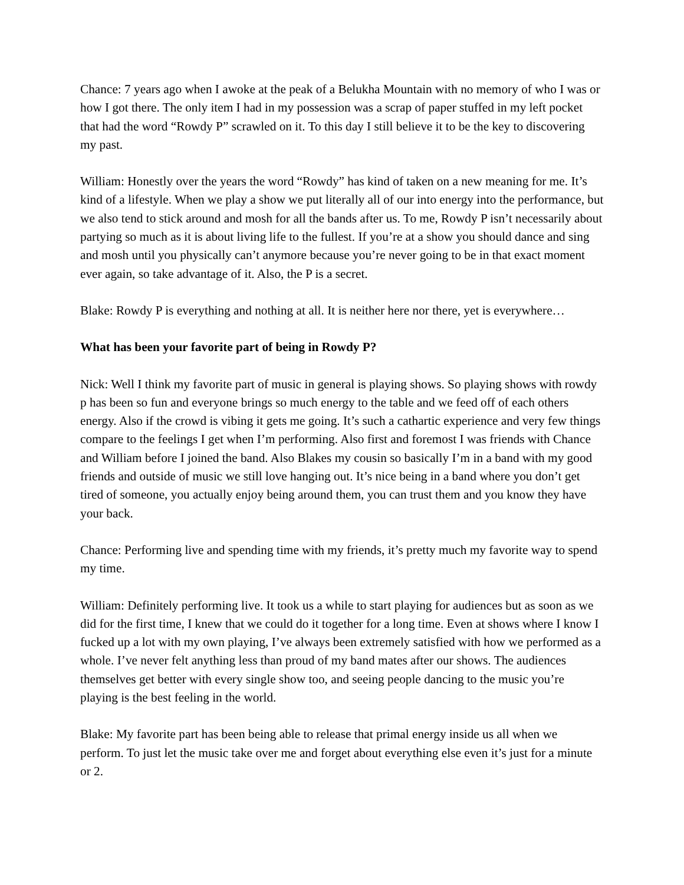Chance: 7 years ago when I awoke at the peak of a Belukha Mountain with no memory of who I was or how I got there. The only item I had in my possession was a scrap of paper stuffed in my left pocket that had the word “Rowdy P” scrawled on it. To this day I still believe it to be the key to discovering my past.
William: Honestly over the years the word “Rowdy” has kind of taken on a new meaning for me. It’s kind of a lifestyle. When we play a show we put literally all of our into energy into the performance, but we also tend to stick around and mosh for all the bands after us. To me, Rowdy P isn’t necessarily about partying so much as it is about living life to the fullest. If you’re at a show you should dance and sing and mosh until you physically can’t anymore because you’re never going to be in that exact moment ever again, so take advantage of it. Also, the P is a secret.
Blake: Rowdy P is everything and nothing at all. It is neither here nor there, yet is everywhere…
What has been your favorite part of being in Rowdy P?
Nick: Well I think my favorite part of music in general is playing shows. So playing shows with rowdy p has been so fun and everyone brings so much energy to the table and we feed off of each others energy. Also if the crowd is vibing it gets me going. It’s such a cathartic experience and very few things compare to the feelings I get when I’m performing. Also first and foremost I was friends with Chance and William before I joined the band. Also Blakes my cousin so basically I’m in a band with my good friends and outside of music we still love hanging out. It’s nice being in a band where you don’t get tired of someone, you actually enjoy being around them, you can trust them and you know they have your back.
Chance: Performing live and spending time with my friends, it’s pretty much my favorite way to spend my time.
William: Definitely performing live. It took us a while to start playing for audiences but as soon as we did for the first time, I knew that we could do it together for a long time. Even at shows where I know I fucked up a lot with my own playing, I’ve always been extremely satisfied with how we performed as a whole. I’ve never felt anything less than proud of my band mates after our shows. The audiences themselves get better with every single show too, and seeing people dancing to the music you’re playing is the best feeling in the world.
Blake: My favorite part has been being able to release that primal energy inside us all when we perform. To just let the music take over me and forget about everything else even it’s just for a minute or 2.